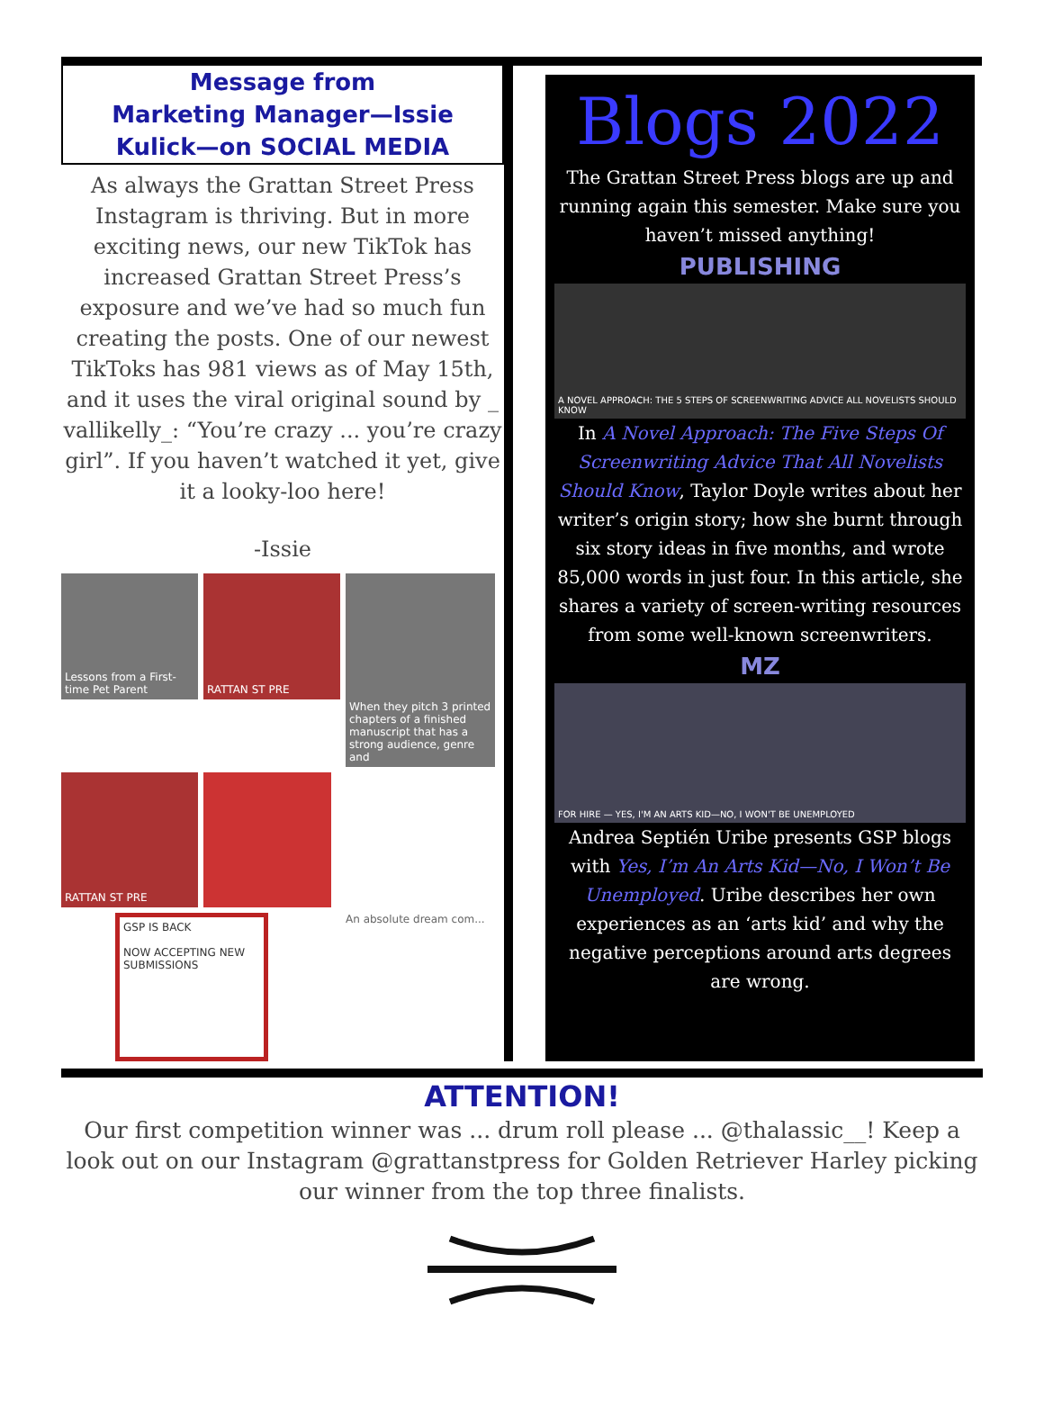Message from
Marketing Manager—Issie
Kulick—on SOCIAL MEDIA
As always the Grattan Street Press Instagram is thriving. But in more exciting news, our new TikTok has increased Grattan Street Press’s exposure and we’ve had so much fun creating the posts. One of our newest TikToks has 981 views as of May 15th, and it uses the viral original sound by _ vallikelly_: “You’re crazy ... you’re crazy girl”. If you haven’t watched it yet, give it a looky-loo here!
-Issie
Lessons from a First-time Pet Parent
RATTAN ST PRE
When they pitch 3 printed chapters of a finished manuscript that has a strong audience, genre and
RATTAN ST PRE
GSP IS BACK
NOW ACCEPTING NEW SUBMISSIONS
An absolute dream com...
Blogs 2022
The Grattan Street Press blogs are up and running again this semester. Make sure you haven’t missed anything!
PUBLISHING
A NOVEL APPROACH: THE 5 STEPS OF SCREENWRITING ADVICE ALL NOVELISTS SHOULD KNOW
In A Novel Approach: The Five Steps Of Screenwriting Advice That All Novelists Should Know, Taylor Doyle writes about her writer’s origin story; how she burnt through six story ideas in five months, and wrote 85,000 words in just four. In this article, she shares a variety of screen-writing resources from some well-known screenwriters.
MZ
FOR HIRE — YES, I'M AN ARTS KID—NO, I WON'T BE UNEMPLOYED
Andrea Septién Uribe presents GSP blogs with Yes, I’m An Arts Kid—No, I Won’t Be Unemployed. Uribe describes her own experiences as an ‘arts kid’ and why the negative perceptions around arts degrees are wrong.
ATTENTION!
Our first competition winner was ... drum roll please ... @thalassic__! Keep a look out on our Instagram @grattanstpress for Golden Retriever Harley picking our winner from the top three finalists.